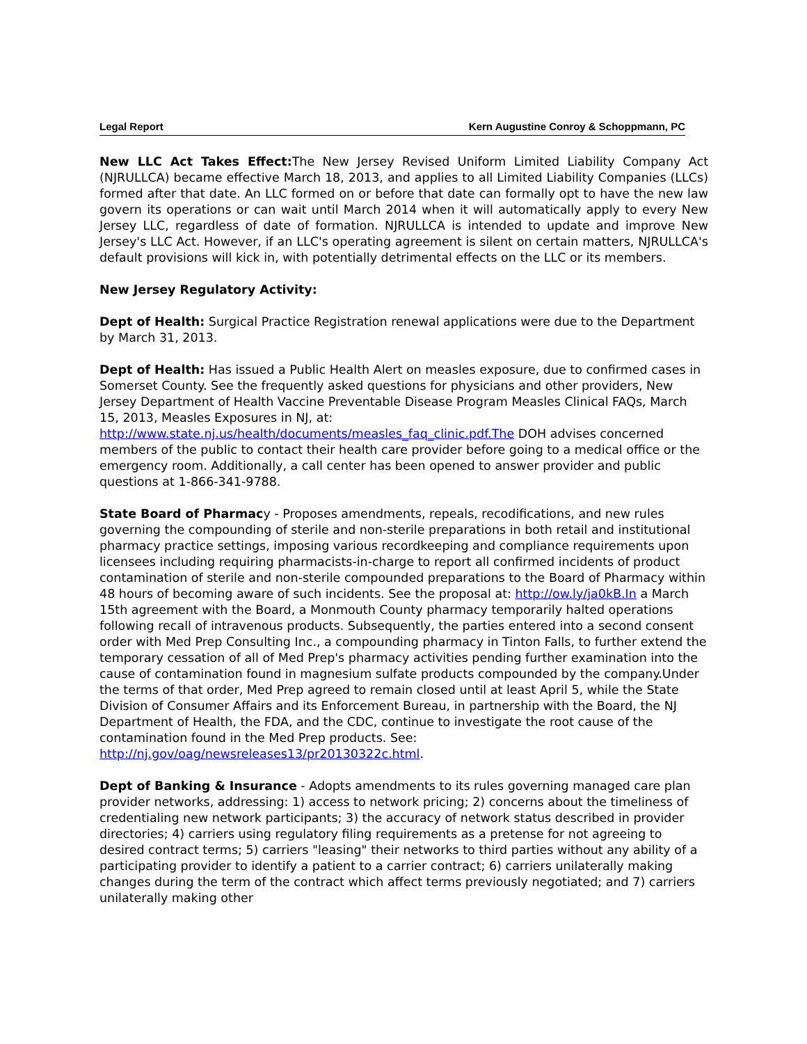Legal Report Kern Augustine Conroy & Schoppmann, PC
New LLC Act Takes Effect: The New Jersey Revised Uniform Limited Liability Company Act (NJRULLCA) became effective March 18, 2013, and applies to all Limited Liability Companies (LLCs) formed after that date. An LLC formed on or before that date can formally opt to have the new law govern its operations or can wait until March 2014 when it will automatically apply to every New Jersey LLC, regardless of date of formation. NJRULLCA is intended to update and improve New Jersey's LLC Act. However, if an LLC's operating agreement is silent on certain matters, NJRULLCA's default provisions will kick in, with potentially detrimental effects on the LLC or its members.
New Jersey Regulatory Activity:
Dept of Health: Surgical Practice Registration renewal applications were due to the Department by March 31, 2013.
Dept of Health: Has issued a Public Health Alert on measles exposure, due to confirmed cases in Somerset County. See the frequently asked questions for physicians and other providers, New Jersey Department of Health Vaccine Preventable Disease Program Measles Clinical FAQs, March 15, 2013, Measles Exposures in NJ, at: http://www.state.nj.us/health/documents/measles_faq_clinic.pdf.The DOH advises concerned members of the public to contact their health care provider before going to a medical office or the emergency room. Additionally, a call center has been opened to answer provider and public questions at 1-866-341-9788.
State Board of Pharmacy - Proposes amendments, repeals, recodifications, and new rules governing the compounding of sterile and non-sterile preparations in both retail and institutional pharmacy practice settings, imposing various recordkeeping and compliance requirements upon licensees including requiring pharmacists-in-charge to report all confirmed incidents of product contamination of sterile and non-sterile compounded preparations to the Board of Pharmacy within 48 hours of becoming aware of such incidents. See the proposal at: http://ow.ly/ja0kB.In a March 15th agreement with the Board, a Monmouth County pharmacy temporarily halted operations following recall of intravenous products. Subsequently, the parties entered into a second consent order with Med Prep Consulting Inc., a compounding pharmacy in Tinton Falls, to further extend the temporary cessation of all of Med Prep's pharmacy activities pending further examination into the cause of contamination found in magnesium sulfate products compounded by the company.Under the terms of that order, Med Prep agreed to remain closed until at least April 5, while the State Division of Consumer Affairs and its Enforcement Bureau, in partnership with the Board, the NJ Department of Health, the FDA, and the CDC, continue to investigate the root cause of the contamination found in the Med Prep products. See: http://nj.gov/oag/newsreleases13/pr20130322c.html.
Dept of Banking & Insurance - Adopts amendments to its rules governing managed care plan provider networks, addressing: 1) access to network pricing; 2) concerns about the timeliness of credentialing new network participants; 3) the accuracy of network status described in provider directories; 4) carriers using regulatory filing requirements as a pretense for not agreeing to desired contract terms; 5) carriers "leasing" their networks to third parties without any ability of a participating provider to identify a patient to a carrier contract; 6) carriers unilaterally making changes during the term of the contract which affect terms previously negotiated; and 7) carriers unilaterally making other